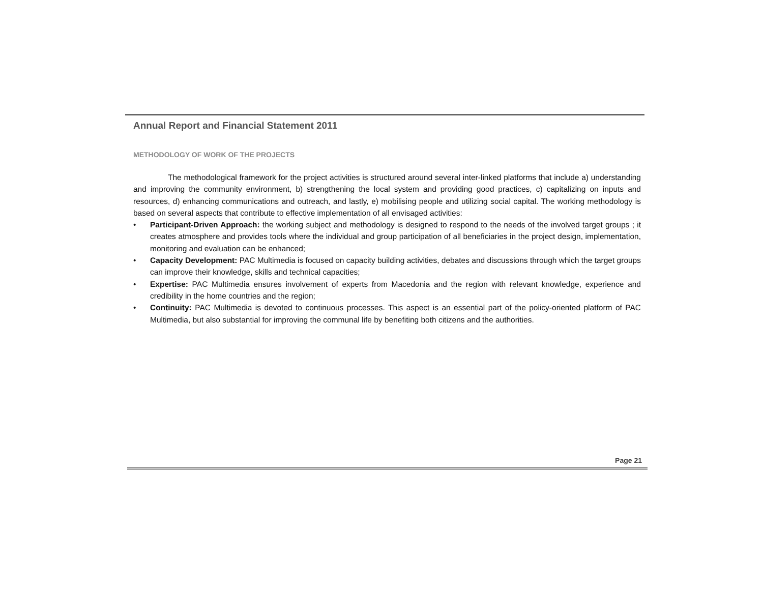Annual Report and Financial Statement 2011
METHODOLOGY OF WORK OF THE PROJECTS
The methodological framework for the project activities is structured around several inter-linked platforms that include a) understanding and improving the community environment, b) strengthening the local system and providing good practices, c) capitalizing on inputs and resources, d) enhancing communications and outreach, and lastly, e) mobilising people and utilizing social capital. The working methodology is based on several aspects that contribute to effective implementation of all envisaged activities:
• Participant-Driven Approach: the working subject and methodology is designed to respond to the needs of the involved target groups ; it creates atmosphere and provides tools where the individual and group participation of all beneficiaries in the project design, implementation, monitoring and evaluation can be enhanced;
• Capacity Development: PAC Multimedia is focused on capacity building activities, debates and discussions through which the target groups can improve their knowledge, skills and technical capacities;
• Expertise: PAC Multimedia ensures involvement of experts from Macedonia and the region with relevant knowledge, experience and credibility in the home countries and the region;
• Continuity: PAC Multimedia is devoted to continuous processes. This aspect is an essential part of the policy-oriented platform of PAC Multimedia, but also substantial for improving the communal life by benefiting both citizens and the authorities.
Page 21